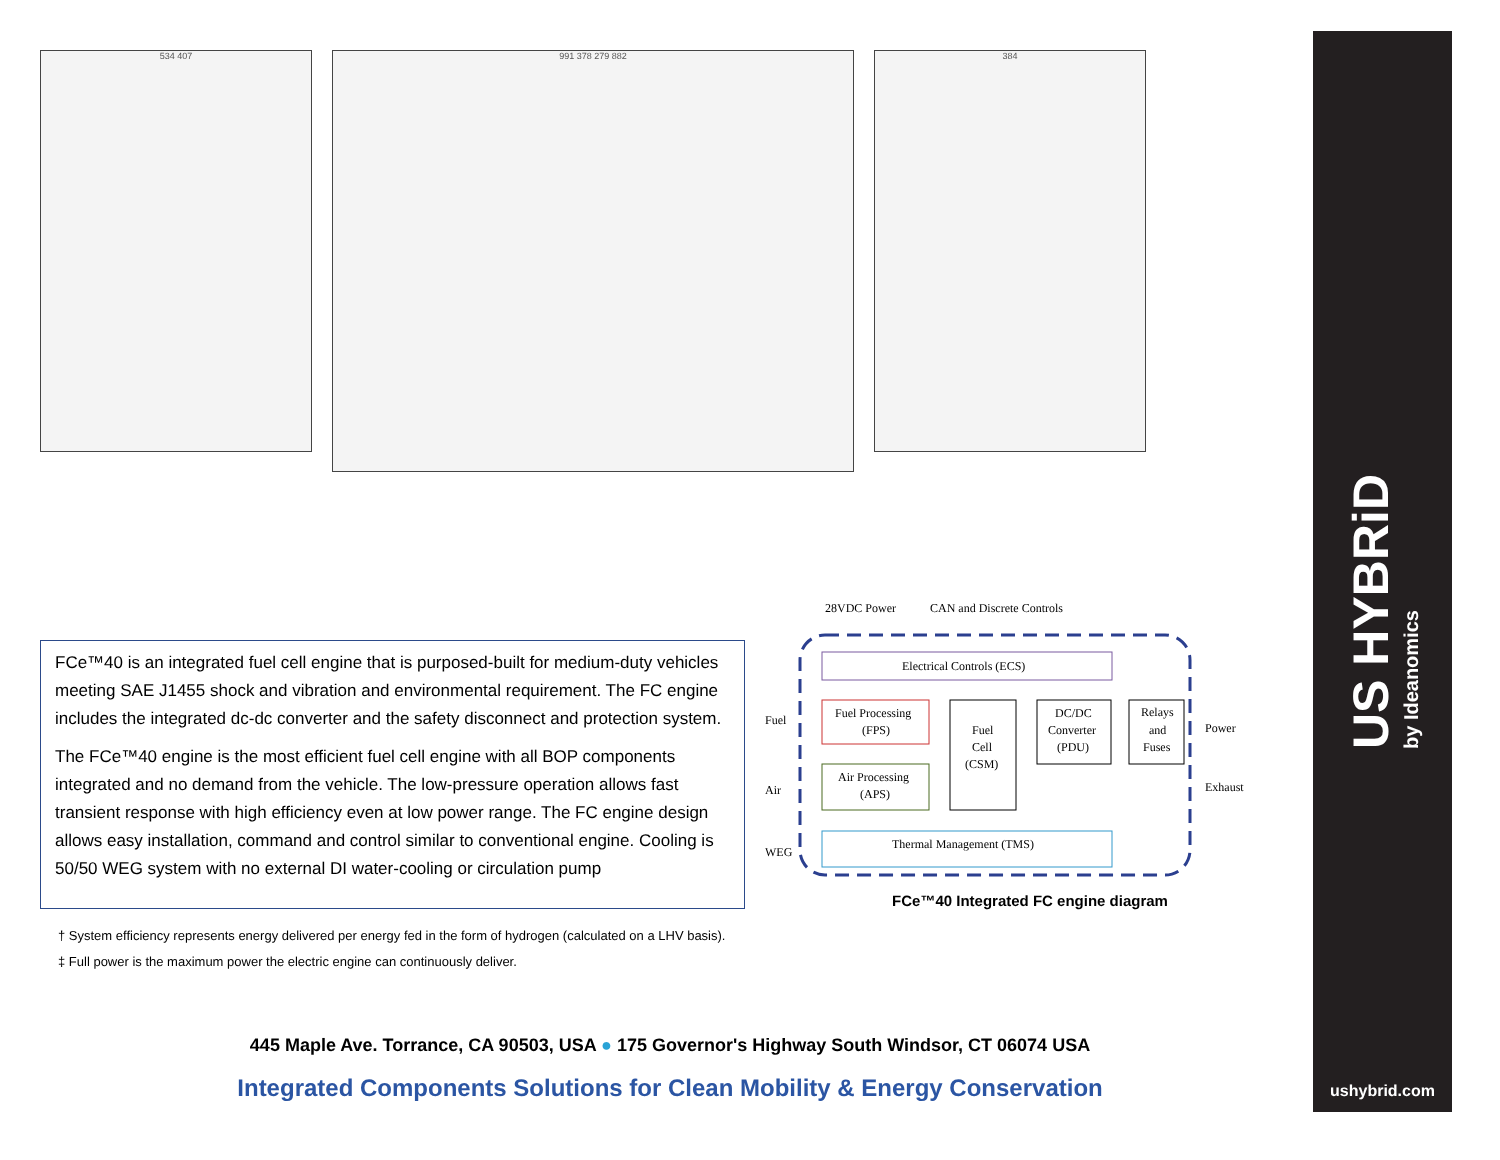534 407
991 378 279 882
384
FCe™40 is an integrated fuel cell engine that is purposed-built for medium-duty vehicles meeting SAE J1455 shock and vibration and environmental requirement. The FC engine includes the integrated dc-dc converter and the safety disconnect and protection system.
The FCe™40 engine is the most efficient fuel cell engine with all BOP components integrated and no demand from the vehicle. The low-pressure operation allows fast transient response with high efficiency even at low power range. The FC engine design allows easy installation, command and control similar to conventional engine. Cooling is 50/50 WEG system with no external DI water-cooling or circulation pump
28VDC Power
CAN and Discrete Controls
Electrical Controls (ECS)
Fuel Processing
(FPS)
Fuel
Cell
(CSM)
DC/DC
Converter
(PDU)
Relays
and
Fuses
Air Processing
(APS)
Thermal Management (TMS)
Fuel
Air
WEG
Power
Exhaust
FCe™40 Integrated FC engine diagram
† System efficiency represents energy delivered per energy fed in the form of hydrogen (calculated on a LHV basis).
‡ Full power is the maximum power the electric engine can continuously deliver.
445 Maple Ave. Torrance, CA 90503, USA ● 175 Governor's Highway South Windsor, CT 06074 USA
Integrated Components Solutions for Clean Mobility & Energy Conservation
US HYBRiD
by Ideanomics
ushybrid.com